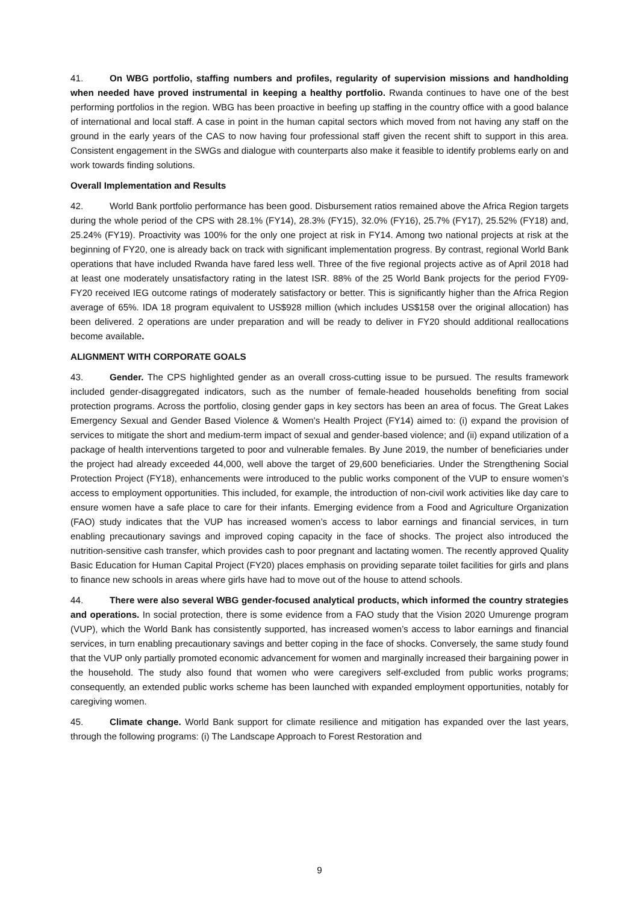41. On WBG portfolio, staffing numbers and profiles, regularity of supervision missions and handholding when needed have proved instrumental in keeping a healthy portfolio. Rwanda continues to have one of the best performing portfolios in the region. WBG has been proactive in beefing up staffing in the country office with a good balance of international and local staff. A case in point in the human capital sectors which moved from not having any staff on the ground in the early years of the CAS to now having four professional staff given the recent shift to support in this area. Consistent engagement in the SWGs and dialogue with counterparts also make it feasible to identify problems early on and work towards finding solutions.
Overall Implementation and Results
42. World Bank portfolio performance has been good. Disbursement ratios remained above the Africa Region targets during the whole period of the CPS with 28.1% (FY14), 28.3% (FY15), 32.0% (FY16), 25.7% (FY17), 25.52% (FY18) and, 25.24% (FY19). Proactivity was 100% for the only one project at risk in FY14. Among two national projects at risk at the beginning of FY20, one is already back on track with significant implementation progress. By contrast, regional World Bank operations that have included Rwanda have fared less well. Three of the five regional projects active as of April 2018 had at least one moderately unsatisfactory rating in the latest ISR. 88% of the 25 World Bank projects for the period FY09-FY20 received IEG outcome ratings of moderately satisfactory or better. This is significantly higher than the Africa Region average of 65%. IDA 18 program equivalent to US$928 million (which includes US$158 over the original allocation) has been delivered. 2 operations are under preparation and will be ready to deliver in FY20 should additional reallocations become available.
ALIGNMENT WITH CORPORATE GOALS
43. Gender. The CPS highlighted gender as an overall cross-cutting issue to be pursued. The results framework included gender-disaggregated indicators, such as the number of female-headed households benefiting from social protection programs. Across the portfolio, closing gender gaps in key sectors has been an area of focus. The Great Lakes Emergency Sexual and Gender Based Violence & Women's Health Project (FY14) aimed to: (i) expand the provision of services to mitigate the short and medium-term impact of sexual and gender-based violence; and (ii) expand utilization of a package of health interventions targeted to poor and vulnerable females. By June 2019, the number of beneficiaries under the project had already exceeded 44,000, well above the target of 29,600 beneficiaries. Under the Strengthening Social Protection Project (FY18), enhancements were introduced to the public works component of the VUP to ensure women’s access to employment opportunities. This included, for example, the introduction of non-civil work activities like day care to ensure women have a safe place to care for their infants. Emerging evidence from a Food and Agriculture Organization (FAO) study indicates that the VUP has increased women’s access to labor earnings and financial services, in turn enabling precautionary savings and improved coping capacity in the face of shocks. The project also introduced the nutrition-sensitive cash transfer, which provides cash to poor pregnant and lactating women. The recently approved Quality Basic Education for Human Capital Project (FY20) places emphasis on providing separate toilet facilities for girls and plans to finance new schools in areas where girls have had to move out of the house to attend schools.
44. There were also several WBG gender-focused analytical products, which informed the country strategies and operations. In social protection, there is some evidence from a FAO study that the Vision 2020 Umurenge program (VUP), which the World Bank has consistently supported, has increased women’s access to labor earnings and financial services, in turn enabling precautionary savings and better coping in the face of shocks. Conversely, the same study found that the VUP only partially promoted economic advancement for women and marginally increased their bargaining power in the household. The study also found that women who were caregivers self-excluded from public works programs; consequently, an extended public works scheme has been launched with expanded employment opportunities, notably for caregiving women.
45. Climate change. World Bank support for climate resilience and mitigation has expanded over the last years, through the following programs: (i) The Landscape Approach to Forest Restoration and
9